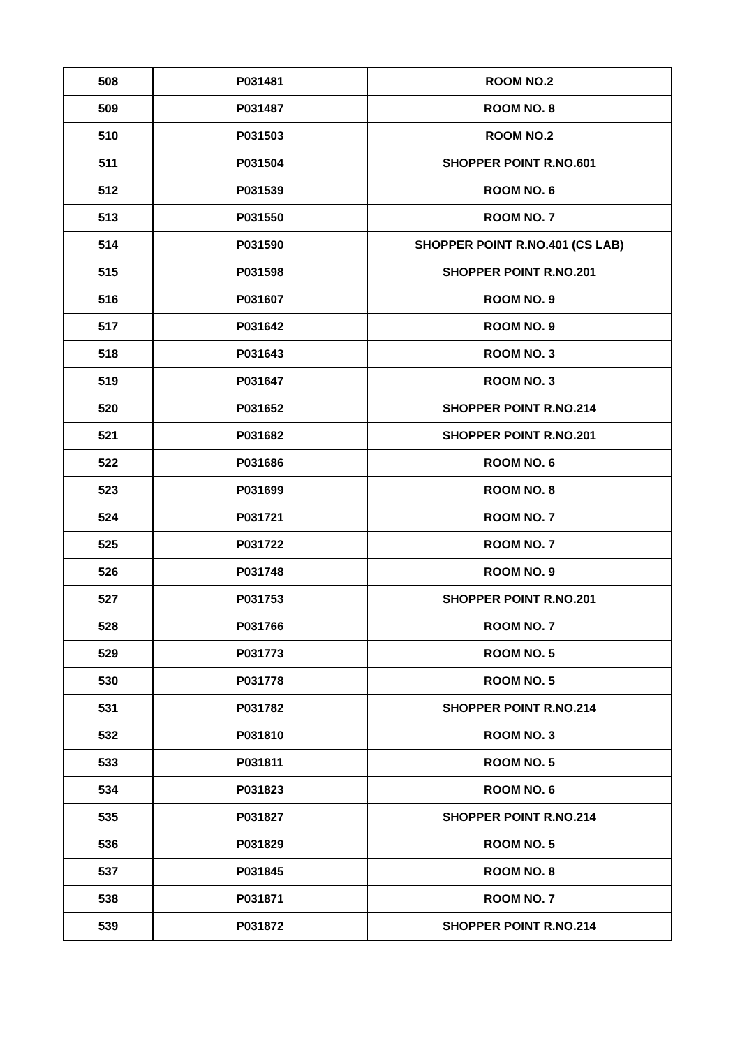| 508 | P031481 | ROOM NO.2 |
| 509 | P031487 | ROOM NO. 8 |
| 510 | P031503 | ROOM NO.2 |
| 511 | P031504 | SHOPPER POINT R.NO.601 |
| 512 | P031539 | ROOM NO. 6 |
| 513 | P031550 | ROOM NO. 7 |
| 514 | P031590 | SHOPPER POINT R.NO.401 (CS LAB) |
| 515 | P031598 | SHOPPER POINT R.NO.201 |
| 516 | P031607 | ROOM NO. 9 |
| 517 | P031642 | ROOM NO. 9 |
| 518 | P031643 | ROOM NO. 3 |
| 519 | P031647 | ROOM NO. 3 |
| 520 | P031652 | SHOPPER POINT R.NO.214 |
| 521 | P031682 | SHOPPER POINT R.NO.201 |
| 522 | P031686 | ROOM NO. 6 |
| 523 | P031699 | ROOM NO. 8 |
| 524 | P031721 | ROOM NO. 7 |
| 525 | P031722 | ROOM NO. 7 |
| 526 | P031748 | ROOM NO. 9 |
| 527 | P031753 | SHOPPER POINT R.NO.201 |
| 528 | P031766 | ROOM NO. 7 |
| 529 | P031773 | ROOM NO. 5 |
| 530 | P031778 | ROOM NO. 5 |
| 531 | P031782 | SHOPPER POINT R.NO.214 |
| 532 | P031810 | ROOM NO. 3 |
| 533 | P031811 | ROOM NO. 5 |
| 534 | P031823 | ROOM NO. 6 |
| 535 | P031827 | SHOPPER POINT R.NO.214 |
| 536 | P031829 | ROOM NO. 5 |
| 537 | P031845 | ROOM NO. 8 |
| 538 | P031871 | ROOM NO. 7 |
| 539 | P031872 | SHOPPER POINT R.NO.214 |